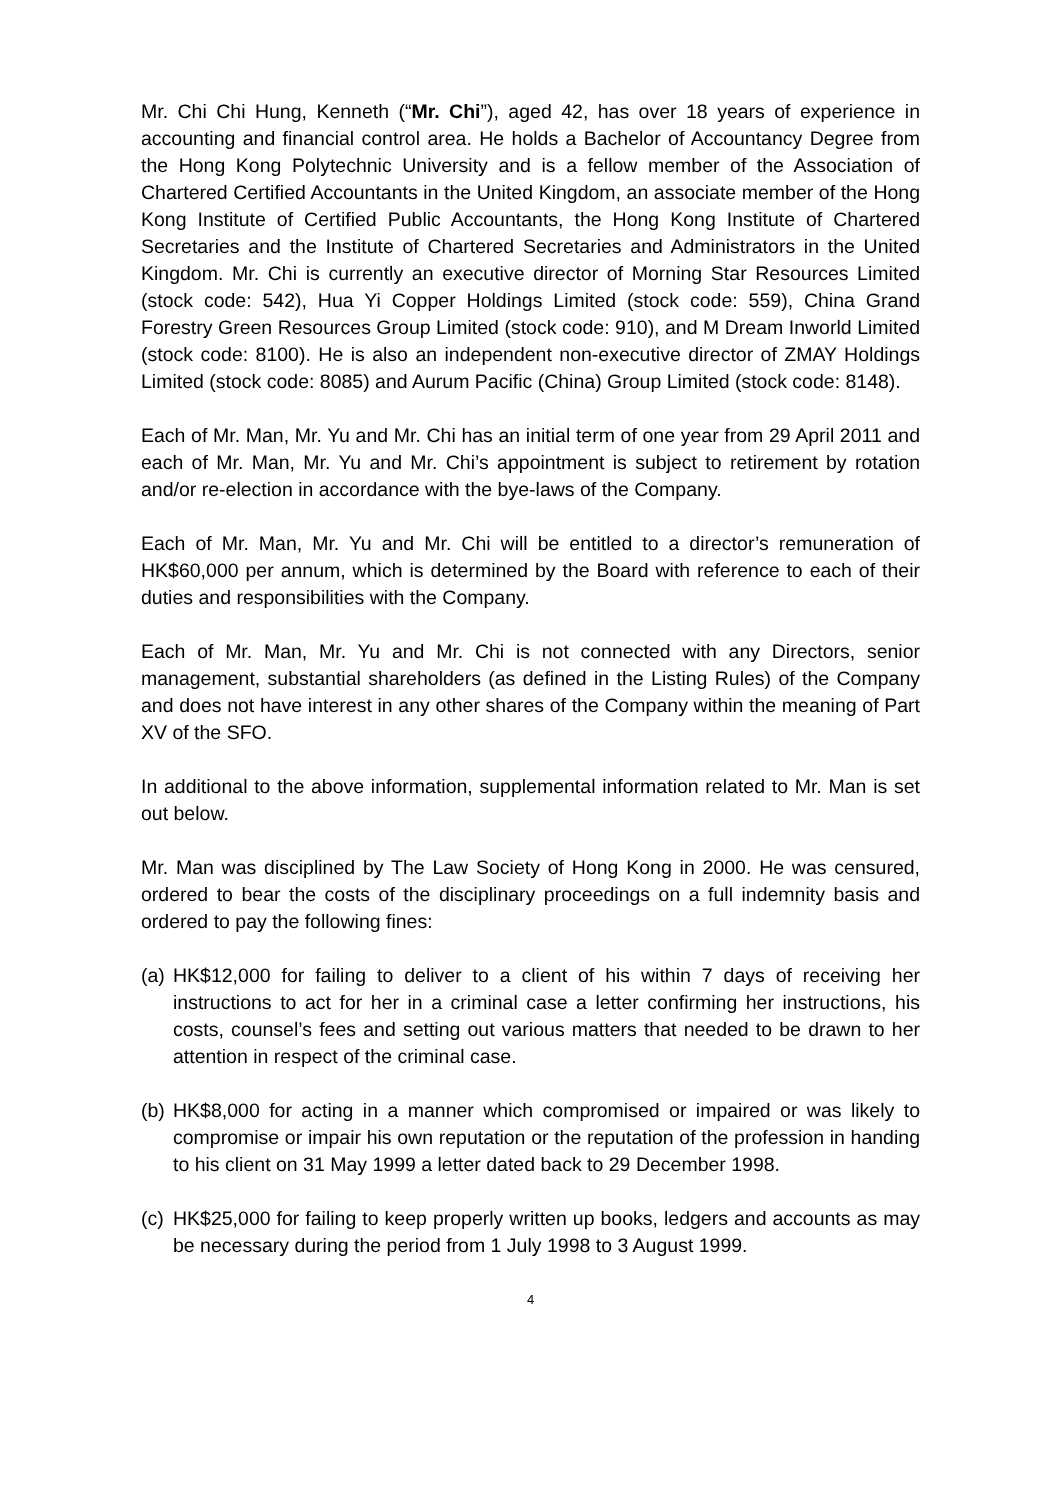Mr. Chi Chi Hung, Kenneth (“Mr. Chi”), aged 42, has over 18 years of experience in accounting and financial control area. He holds a Bachelor of Accountancy Degree from the Hong Kong Polytechnic University and is a fellow member of the Association of Chartered Certified Accountants in the United Kingdom, an associate member of the Hong Kong Institute of Certified Public Accountants, the Hong Kong Institute of Chartered Secretaries and the Institute of Chartered Secretaries and Administrators in the United Kingdom. Mr. Chi is currently an executive director of Morning Star Resources Limited (stock code: 542), Hua Yi Copper Holdings Limited (stock code: 559), China Grand Forestry Green Resources Group Limited (stock code: 910), and M Dream Inworld Limited (stock code: 8100). He is also an independent non-executive director of ZMAY Holdings Limited (stock code: 8085) and Aurum Pacific (China) Group Limited (stock code: 8148).
Each of Mr. Man, Mr. Yu and Mr. Chi has an initial term of one year from 29 April 2011 and each of Mr. Man, Mr. Yu and Mr. Chi’s appointment is subject to retirement by rotation and/or re-election in accordance with the bye-laws of the Company.
Each of Mr. Man, Mr. Yu and Mr. Chi will be entitled to a director’s remuneration of HK$60,000 per annum, which is determined by the Board with reference to each of their duties and responsibilities with the Company.
Each of Mr. Man, Mr. Yu and Mr. Chi is not connected with any Directors, senior management, substantial shareholders (as defined in the Listing Rules) of the Company and does not have interest in any other shares of the Company within the meaning of Part XV of the SFO.
In additional to the above information, supplemental information related to Mr. Man is set out below.
Mr. Man was disciplined by The Law Society of Hong Kong in 2000. He was censured, ordered to bear the costs of the disciplinary proceedings on a full indemnity basis and ordered to pay the following fines:
(a) HK$12,000 for failing to deliver to a client of his within 7 days of receiving her instructions to act for her in a criminal case a letter confirming her instructions, his costs, counsel’s fees and setting out various matters that needed to be drawn to her attention in respect of the criminal case.
(b) HK$8,000 for acting in a manner which compromised or impaired or was likely to compromise or impair his own reputation or the reputation of the profession in handing to his client on 31 May 1999 a letter dated back to 29 December 1998.
(c) HK$25,000 for failing to keep properly written up books, ledgers and accounts as may be necessary during the period from 1 July 1998 to 3 August 1999.
4